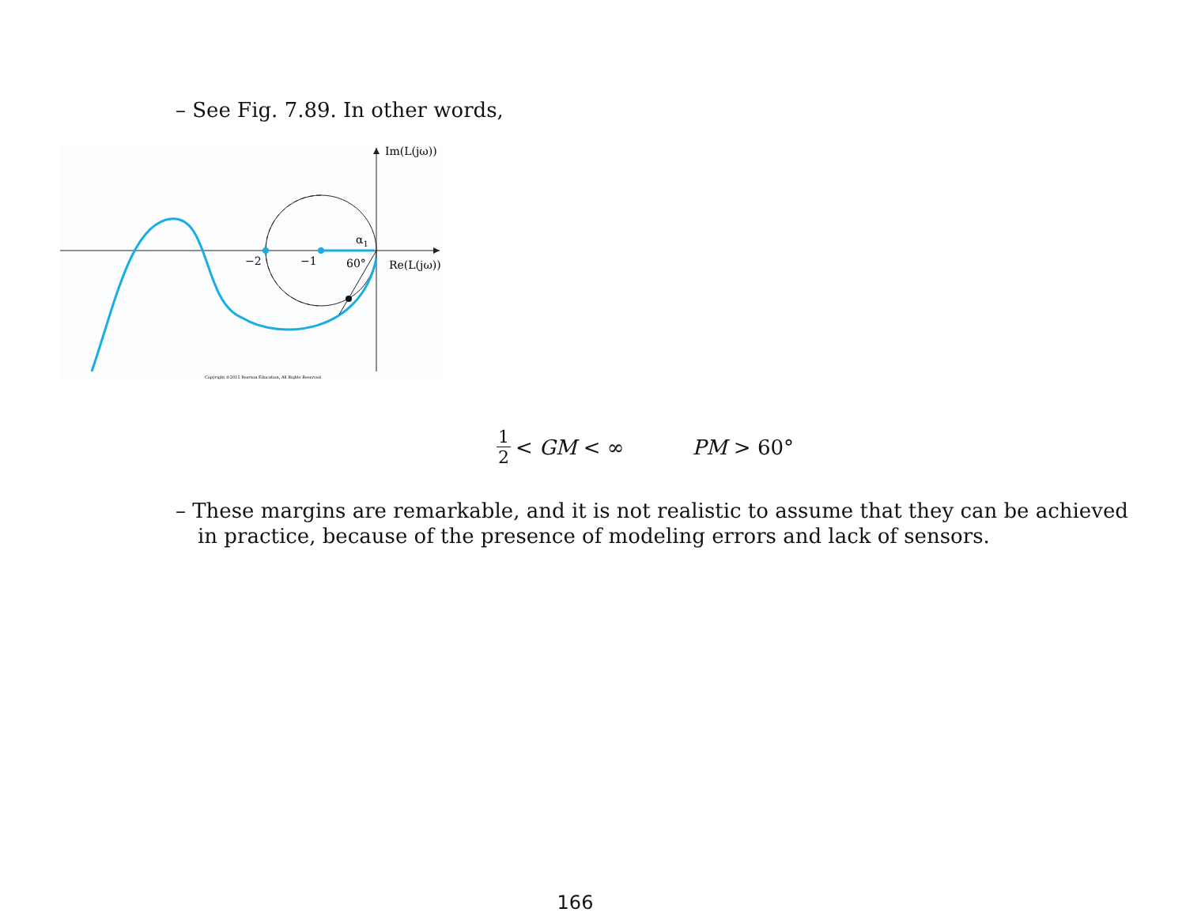– See Fig. 7.89. In other words,
Im(L(jω))
Re(L(jω))
−2
−1
60°
α1
Copyright ©2015 Pearson Education, All Rights Reserved
1 2 < GM < ∞ PM > 60°
– These margins are remarkable, and it is not realistic to assume that they can be achieved in practice, because of the presence of modeling errors and lack of sensors.
166